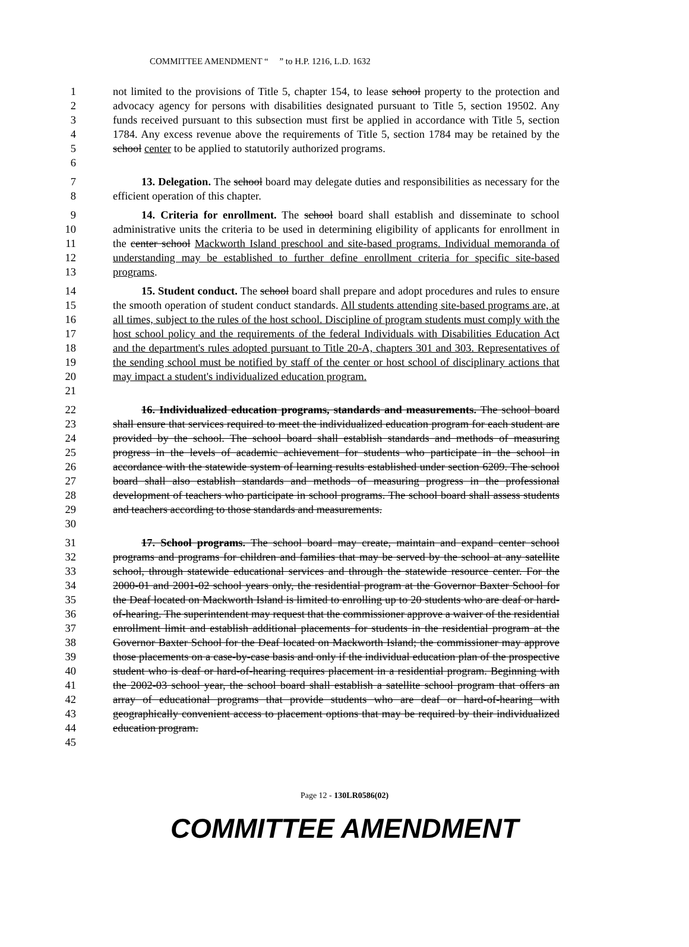COMMITTEE AMENDMENT “ ” to H.P. 1216, L.D. 1632
1
2
3
4
5
6
not limited to the provisions of Title 5, chapter 154, to lease school property to the protection and advocacy agency for persons with disabilities designated pursuant to Title 5, section 19502. Any funds received pursuant to this subsection must first be applied in accordance with Title 5, section 1784. Any excess revenue above the requirements of Title 5, section 1784 may be retained by the school center to be applied to statutorily authorized programs.
7
8
13. Delegation. The school board may delegate duties and responsibilities as necessary for the efficient operation of this chapter.
9
10
11
12
13
14. Criteria for enrollment. The school board shall establish and disseminate to school administrative units the criteria to be used in determining eligibility of applicants for enrollment in the center school Mackworth Island preschool and site-based programs. Individual memoranda of understanding may be established to further define enrollment criteria for specific site-based programs.
14
15
16
17
18
19
20
21
15. Student conduct. The school board shall prepare and adopt procedures and rules to ensure the smooth operation of student conduct standards. All students attending site-based programs are, at all times, subject to the rules of the host school. Discipline of program students must comply with the host school policy and the requirements of the federal Individuals with Disabilities Education Act and the department's rules adopted pursuant to Title 20-A, chapters 301 and 303. Representatives of the sending school must be notified by staff of the center or host school of disciplinary actions that may impact a student's individualized education program.
22
23
24
25
26
27
28
29
30
16. Individualized education programs, standards and measurements. The school board shall ensure that services required to meet the individualized education program for each student are provided by the school. The school board shall establish standards and methods of measuring progress in the levels of academic achievement for students who participate in the school in accordance with the statewide system of learning results established under section 6209. The school board shall also establish standards and methods of measuring progress in the professional development of teachers who participate in school programs. The school board shall assess students and teachers according to those standards and measurements.
31
32
33
34
35
36
37
38
39
40
41
42
43
44
45
17. School programs. The school board may create, maintain and expand center school programs and programs for children and families that may be served by the school at any satellite school, through statewide educational services and through the statewide resource center. For the 2000-01 and 2001-02 school years only, the residential program at the Governor Baxter School for the Deaf located on Mackworth Island is limited to enrolling up to 20 students who are deaf or hard-of-hearing. The superintendent may request that the commissioner approve a waiver of the residential enrollment limit and establish additional placements for students in the residential program at the Governor Baxter School for the Deaf located on Mackworth Island; the commissioner may approve those placements on a case-by-case basis and only if the individual education plan of the prospective student who is deaf or hard-of-hearing requires placement in a residential program. Beginning with the 2002-03 school year, the school board shall establish a satellite school program that offers an array of educational programs that provide students who are deaf or hard-of-hearing with geographically convenient access to placement options that may be required by their individualized education program.
Page 12 - 130LR0586(02)
COMMITTEE AMENDMENT